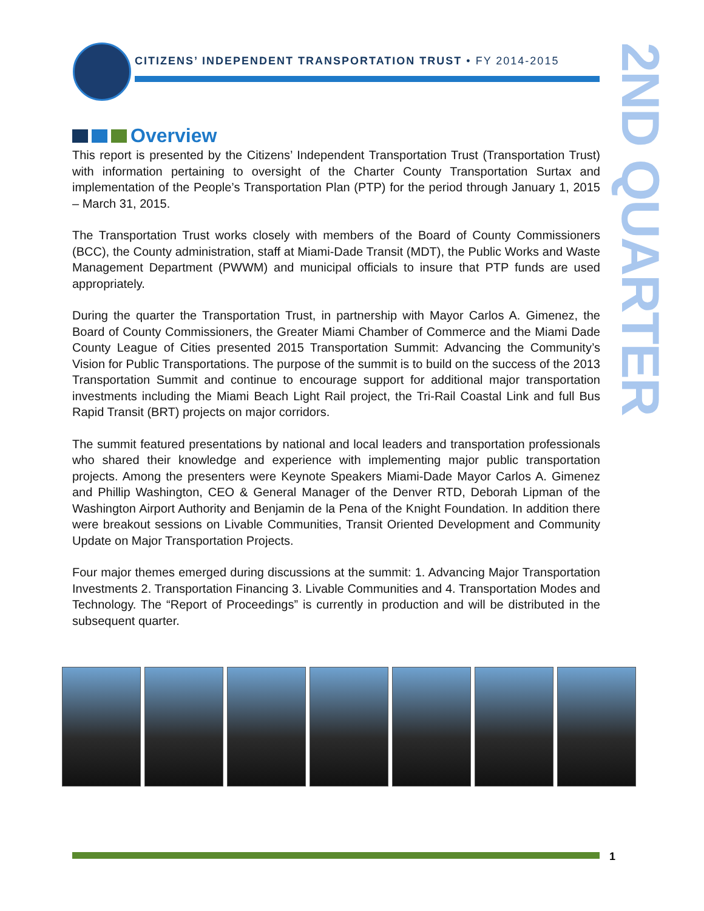CITIZENS’ INDEPENDENT TRANSPORTATION TRUST • FY 2014-2015
2ND QUARTER
Overview
This report is presented by the Citizens’ Independent Transportation Trust (Transportation Trust) with information pertaining to oversight of the Charter County Transportation Surtax and implementation of the People’s Transportation Plan (PTP) for the period through January 1, 2015 – March 31, 2015.
The Transportation Trust works closely with members of the Board of County Commissioners (BCC), the County administration, staff at Miami-Dade Transit (MDT), the Public Works and Waste Management Department (PWWM) and municipal officials to insure that PTP funds are used appropriately.
During the quarter the Transportation Trust, in partnership with Mayor Carlos A. Gimenez, the Board of County Commissioners, the Greater Miami Chamber of Commerce and the Miami Dade County League of Cities presented 2015 Transportation Summit: Advancing the Community’s Vision for Public Transportations. The purpose of the summit is to build on the success of the 2013 Transportation Summit and continue to encourage support for additional major transportation investments including the Miami Beach Light Rail project, the Tri-Rail Coastal Link and full Bus Rapid Transit (BRT) projects on major corridors.
The summit featured presentations by national and local leaders and transportation professionals who shared their knowledge and experience with implementing major public transportation projects. Among the presenters were Keynote Speakers Miami-Dade Mayor Carlos A. Gimenez and Phillip Washington, CEO & General Manager of the Denver RTD, Deborah Lipman of the Washington Airport Authority and Benjamin de la Pena of the Knight Foundation. In addition there were breakout sessions on Livable Communities, Transit Oriented Development and Community Update on Major Transportation Projects.
Four major themes emerged during discussions at the summit: 1. Advancing Major Transportation Investments 2. Transportation Financing 3. Livable Communities and 4. Transportation Modes and Technology. The “Report of Proceedings” is currently in production and will be distributed in the subsequent quarter.
1